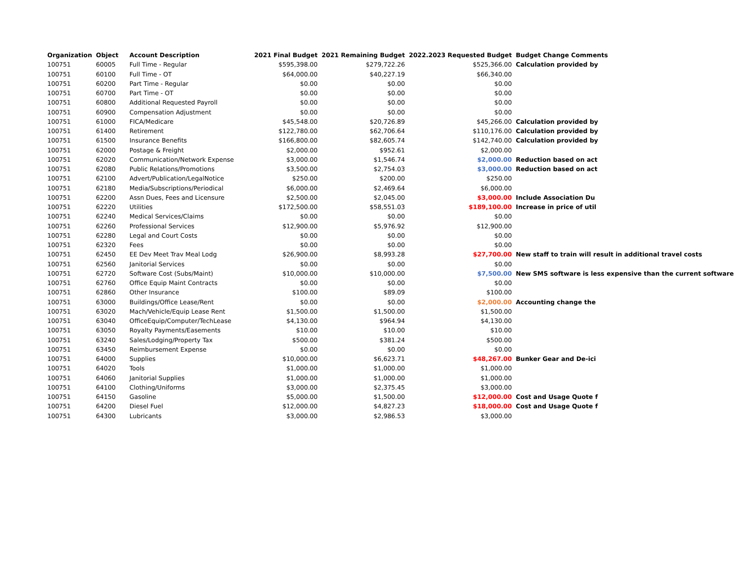| Organization | Object | Account Description | 2021 Final Budget | 2021 Remaining Budget | 2022.2023 Requested Budget | Budget Change Comments |
| --- | --- | --- | --- | --- | --- | --- |
| 100751 | 60005 | Full Time - Regular | $595,398.00 | $279,722.26 | $525,366.00 | Calculation provided by |
| 100751 | 60100 | Full Time - OT | $64,000.00 | $40,227.19 | $66,340.00 | |
| 100751 | 60200 | Part Time - Regular | $0.00 | $0.00 | $0.00 | |
| 100751 | 60700 | Part Time - OT | $0.00 | $0.00 | $0.00 | |
| 100751 | 60800 | Additional Requested Payroll | $0.00 | $0.00 | $0.00 | |
| 100751 | 60900 | Compensation Adjustment | $0.00 | $0.00 | $0.00 | |
| 100751 | 61000 | FICA/Medicare | $45,548.00 | $20,726.89 | $45,266.00 | Calculation provided by |
| 100751 | 61400 | Retirement | $122,780.00 | $62,706.64 | $110,176.00 | Calculation provided by |
| 100751 | 61500 | Insurance Benefits | $166,800.00 | $82,605.74 | $142,740.00 | Calculation provided by |
| 100751 | 62000 | Postage & Freight | $2,000.00 | $952.61 | $2,000.00 | |
| 100751 | 62020 | Communication/Network Expense | $3,000.00 | $1,546.74 | $2,000.00 | Reduction based on act |
| 100751 | 62080 | Public Relations/Promotions | $3,500.00 | $2,754.03 | $3,000.00 | Reduction based on act |
| 100751 | 62100 | Advert/Publication/LegalNotice | $250.00 | $200.00 | $250.00 | |
| 100751 | 62180 | Media/Subscriptions/Periodical | $6,000.00 | $2,469.64 | $6,000.00 | |
| 100751 | 62200 | Assn Dues, Fees and Licensure | $2,500.00 | $2,045.00 | $3,000.00 | Include Association Du |
| 100751 | 62220 | Utilities | $172,500.00 | $58,551.03 | $189,100.00 | Increase in price of util |
| 100751 | 62240 | Medical Services/Claims | $0.00 | $0.00 | $0.00 | |
| 100751 | 62260 | Professional Services | $12,900.00 | $5,976.92 | $12,900.00 | |
| 100751 | 62280 | Legal and Court Costs | $0.00 | $0.00 | $0.00 | |
| 100751 | 62320 | Fees | $0.00 | $0.00 | $0.00 | |
| 100751 | 62450 | EE Dev Meet Trav Meal Lodg | $26,900.00 | $8,993.28 | $27,700.00 | New staff to train will result in additional travel costs |
| 100751 | 62560 | Janitorial Services | $0.00 | $0.00 | $0.00 | |
| 100751 | 62720 | Software Cost (Subs/Maint) | $10,000.00 | $10,000.00 | $7,500.00 | New SMS software is less expensive than the current software |
| 100751 | 62760 | Office Equip Maint Contracts | $0.00 | $0.00 | $0.00 | |
| 100751 | 62860 | Other Insurance | $100.00 | $89.09 | $100.00 | |
| 100751 | 63000 | Buildings/Office Lease/Rent | $0.00 | $0.00 | $2,000.00 | Accounting change the |
| 100751 | 63020 | Mach/Vehicle/Equip Lease Rent | $1,500.00 | $1,500.00 | $1,500.00 | |
| 100751 | 63040 | OfficeEquip/Computer/TechLease | $4,130.00 | $964.94 | $4,130.00 | |
| 100751 | 63050 | Royalty Payments/Easements | $10.00 | $10.00 | $10.00 | |
| 100751 | 63240 | Sales/Lodging/Property Tax | $500.00 | $381.24 | $500.00 | |
| 100751 | 63450 | Reimbursement Expense | $0.00 | $0.00 | $0.00 | |
| 100751 | 64000 | Supplies | $10,000.00 | $6,623.71 | $48,267.00 | Bunker Gear and De-ici |
| 100751 | 64020 | Tools | $1,000.00 | $1,000.00 | $1,000.00 | |
| 100751 | 64060 | Janitorial Supplies | $1,000.00 | $1,000.00 | $1,000.00 | |
| 100751 | 64100 | Clothing/Uniforms | $3,000.00 | $2,375.45 | $3,000.00 | |
| 100751 | 64150 | Gasoline | $5,000.00 | $1,500.00 | $12,000.00 | Cost and Usage Quote f |
| 100751 | 64200 | Diesel Fuel | $12,000.00 | $4,827.23 | $18,000.00 | Cost and Usage Quote f |
| 100751 | 64300 | Lubricants | $3,000.00 | $2,986.53 | $3,000.00 | |